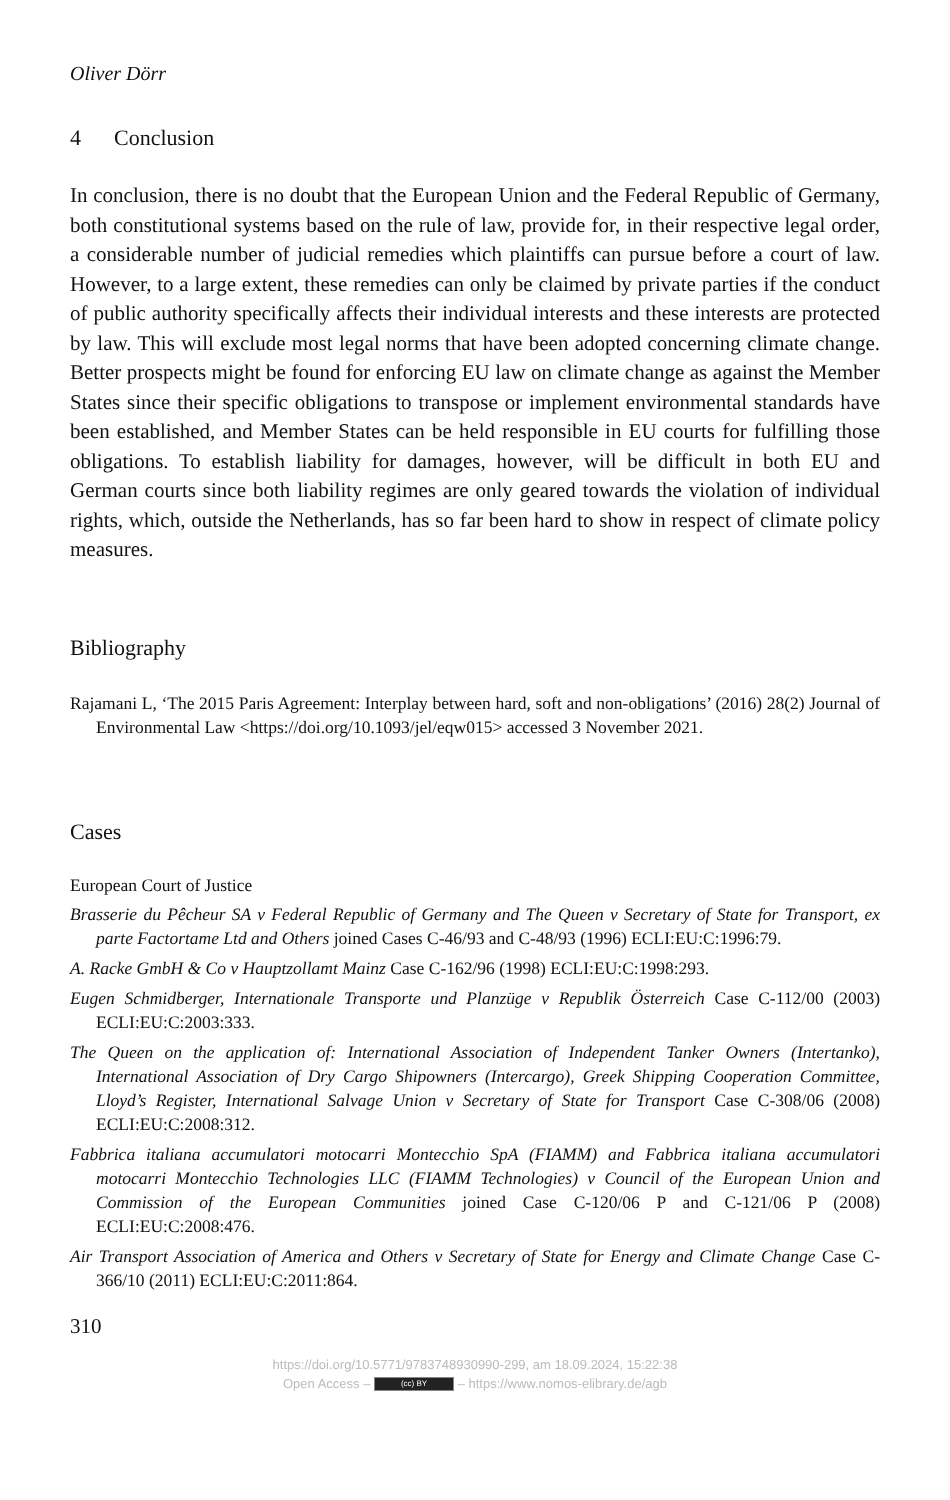Oliver Dörr
4 Conclusion
In conclusion, there is no doubt that the European Union and the Federal Republic of Germany, both constitutional systems based on the rule of law, provide for, in their respective legal order, a considerable number of judicial remedies which plaintiffs can pursue before a court of law. However, to a large extent, these remedies can only be claimed by private parties if the conduct of public authority specifically affects their individual interests and these interests are protected by law. This will exclude most legal norms that have been adopted concerning climate change. Better prospects might be found for enforcing EU law on climate change as against the Member States since their specific obligations to transpose or implement environmental standards have been established, and Member States can be held responsible in EU courts for fulfilling those obligations. To establish liability for damages, however, will be difficult in both EU and German courts since both liability regimes are only geared towards the violation of individual rights, which, outside the Netherlands, has so far been hard to show in respect of climate policy measures.
Bibliography
Rajamani L, ‘The 2015 Paris Agreement: Interplay between hard, soft and non-obligations’ (2016) 28(2) Journal of Environmental Law <https://doi.org/10.1093/jel/eqw015> accessed 3 November 2021.
Cases
European Court of Justice
Brasserie du Pêcheur SA v Federal Republic of Germany and The Queen v Secretary of State for Transport, ex parte Factortame Ltd and Others joined Cases C-46/93 and C-48/93 (1996) ECLI:EU:C:1996:79.
A. Racke GmbH & Co v Hauptzollamt Mainz Case C-162/96 (1998) ECLI:EU:C:1998:293.
Eugen Schmidberger, Internationale Transporte und Planzüge v Republik Österreich Case C-112/00 (2003) ECLI:EU:C:2003:333.
The Queen on the application of: International Association of Independent Tanker Owners (Intertanko), International Association of Dry Cargo Shipowners (Intercargo), Greek Shipping Cooperation Committee, Lloyd’s Register, International Salvage Union v Secretary of State for Transport Case C-308/06 (2008) ECLI:EU:C:2008:312.
Fabbrica italiana accumulatori motocarri Montecchio SpA (FIAMM) and Fabbrica italiana accumulatori motocarri Montecchio Technologies LLC (FIAMM Technologies) v Council of the European Union and Commission of the European Communities joined Case C-120/06 P and C-121/06 P (2008) ECLI:EU:C:2008:476.
Air Transport Association of America and Others v Secretary of State for Energy and Climate Change Case C-366/10 (2011) ECLI:EU:C:2011:864.
310
https://doi.org/10.5771/9783748930990-299, am 18.09.2024, 15:22:38
Open Access – (cc) BY – https://www.nomos-elibrary.de/agb